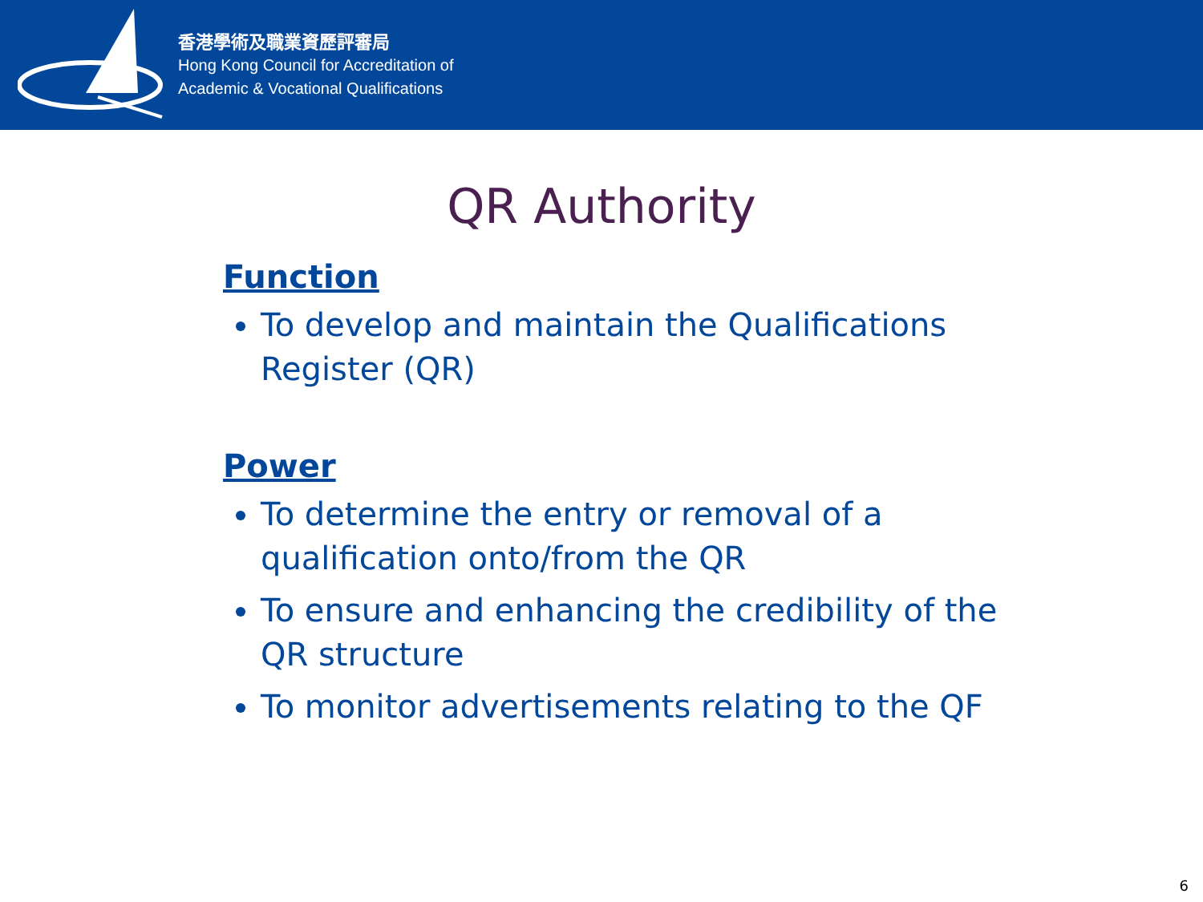香港學術及職業資歷評審局
Hong Kong Council for Accreditation of
Academic & Vocational Qualifications
QR Authority
Function
To develop and maintain the Qualifications Register (QR)
Power
To determine the entry or removal of a qualification onto/from the QR
To ensure and enhancing the credibility of the QR structure
To monitor advertisements relating to the QF
6